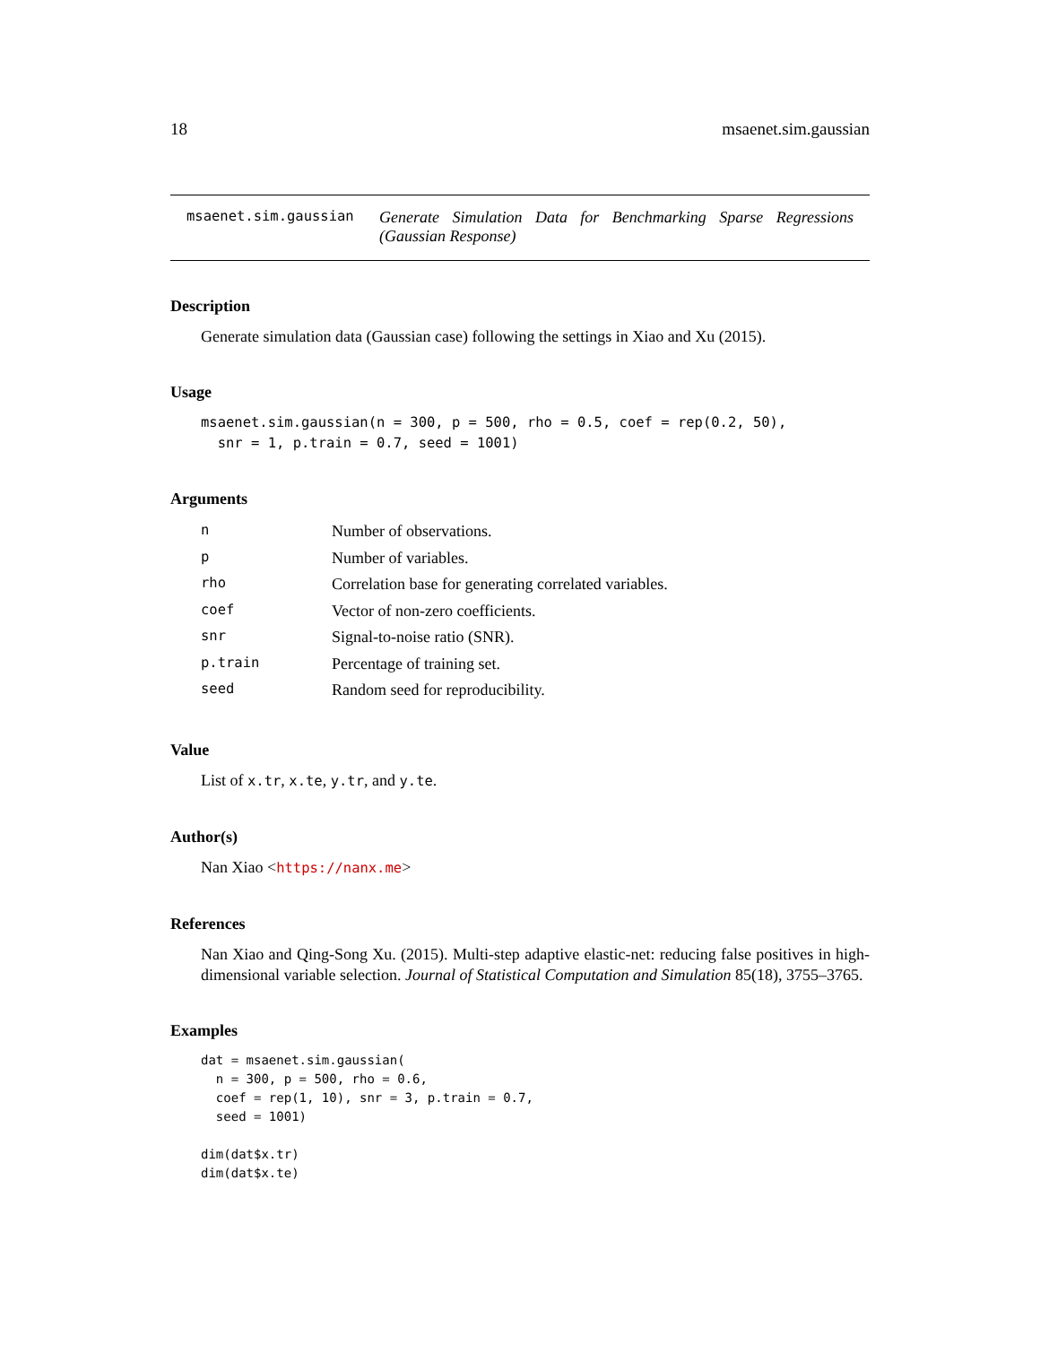18 msaenet.sim.gaussian
msaenet.sim.gaussian
Generate Simulation Data for Benchmarking Sparse Regressions (Gaussian Response)
Description
Generate simulation data (Gaussian case) following the settings in Xiao and Xu (2015).
Usage
msaenet.sim.gaussian(n = 300, p = 500, rho = 0.5, coef = rep(0.2, 50),
  snr = 1, p.train = 0.7, seed = 1001)
Arguments
| n | Number of observations. |
| p | Number of variables. |
| rho | Correlation base for generating correlated variables. |
| coef | Vector of non-zero coefficients. |
| snr | Signal-to-noise ratio (SNR). |
| p.train | Percentage of training set. |
| seed | Random seed for reproducibility. |
Value
List of x.tr, x.te, y.tr, and y.te.
Author(s)
Nan Xiao <https://nanx.me>
References
Nan Xiao and Qing-Song Xu. (2015). Multi-step adaptive elastic-net: reducing false positives in high-dimensional variable selection. Journal of Statistical Computation and Simulation 85(18), 3755–3765.
Examples
dat = msaenet.sim.gaussian(
  n = 300, p = 500, rho = 0.6,
  coef = rep(1, 10), snr = 3, p.train = 0.7,
  seed = 1001)

dim(dat$x.tr)
dim(dat$x.te)